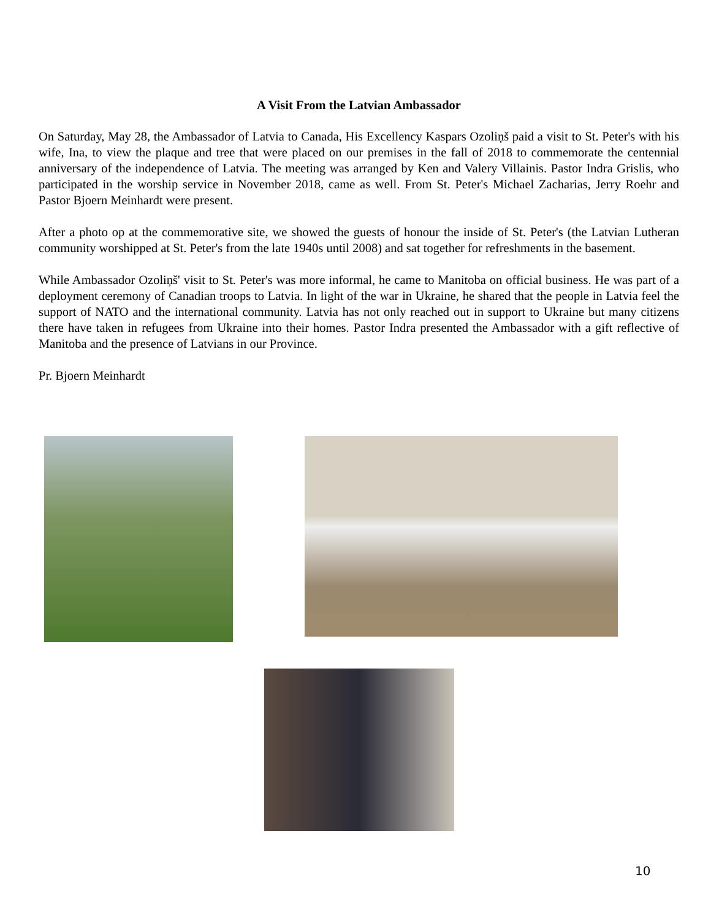A Visit From the Latvian Ambassador
On Saturday, May 28, the Ambassador of Latvia to Canada, His Excellency Kaspars Ozoliņš paid a visit to St. Peter's with his wife, Ina, to view the plaque and tree that were placed on our premises in the fall of 2018 to commemorate the centennial anniversary of the independence of Latvia. The meeting was arranged by Ken and Valery Villainis. Pastor Indra Grislis, who participated in the worship service in November 2018, came as well. From St. Peter's Michael Zacharias, Jerry Roehr and Pastor Bjoern Meinhardt were present.
After a photo op at the commemorative site, we showed the guests of honour the inside of St. Peter's (the Latvian Lutheran community worshipped at St. Peter's from the late 1940s until 2008) and sat together for refreshments in the basement.
While Ambassador Ozoliņš' visit to St. Peter's was more informal, he came to Manitoba on official business. He was part of a deployment ceremony of Canadian troops to Latvia. In light of the war in Ukraine, he shared that the people in Latvia feel the support of NATO and the international community. Latvia has not only reached out in support to Ukraine but many citizens there have taken in refugees from Ukraine into their homes. Pastor Indra presented the Ambassador with a gift reflective of Manitoba and the presence of Latvians in our Province.
Pr. Bjoern Meinhardt
10